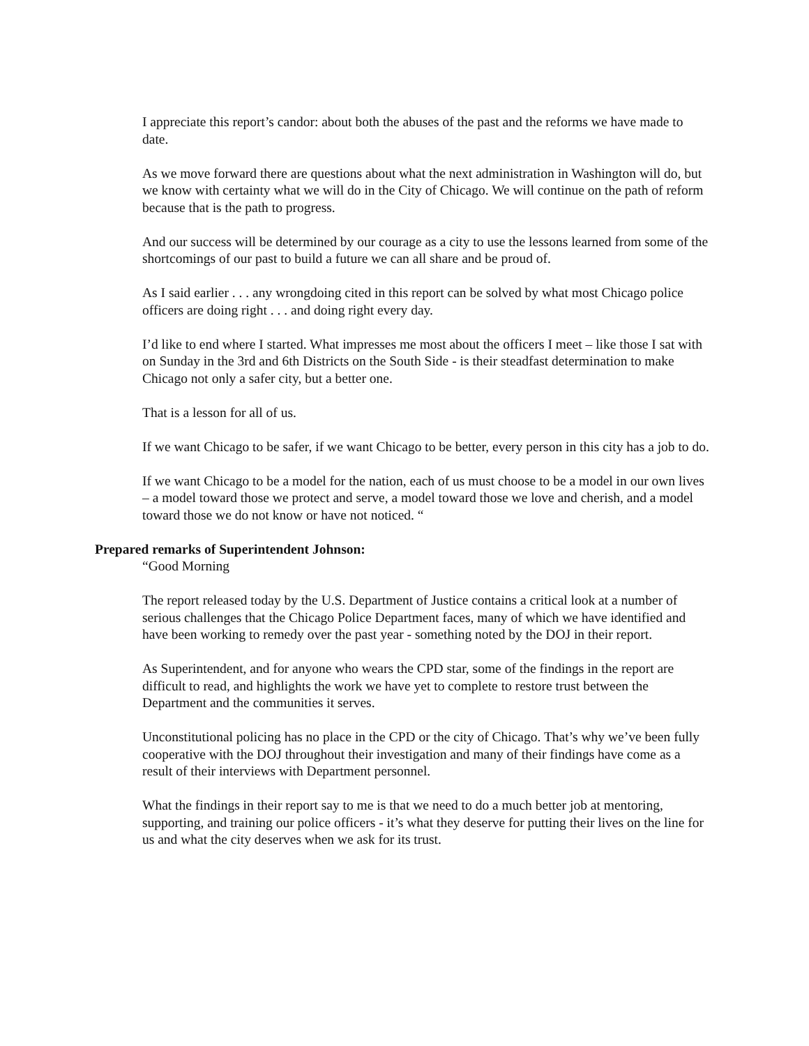I appreciate this report’s candor: about both the abuses of the past and the reforms we have made to date.
As we move forward there are questions about what the next administration in Washington will do, but we know with certainty what we will do in the City of Chicago. We will continue on the path of reform because that is the path to progress.
And our success will be determined by our courage as a city to use the lessons learned from some of the shortcomings of our past to build a future we can all share and be proud of.
As I said earlier . . . any wrongdoing cited in this report can be solved by what most Chicago police officers are doing right . . . and doing right every day.
I’d like to end where I started. What impresses me most about the officers I meet – like those I sat with on Sunday in the 3rd and 6th Districts on the South Side - is their steadfast determination to make Chicago not only a safer city, but a better one.
That is a lesson for all of us.
If we want Chicago to be safer, if we want Chicago to be better, every person in this city has a job to do.
If we want Chicago to be a model for the nation, each of us must choose to be a model in our own lives – a model toward those we protect and serve, a model toward those we love and cherish, and a model toward those we do not know or have not noticed. “
Prepared remarks of Superintendent Johnson:
“Good Morning
The report released today by the U.S. Department of Justice contains a critical look at a number of serious challenges that the Chicago Police Department faces, many of which we have identified and have been working to remedy over the past year - something noted by the DOJ in their report.
As Superintendent, and for anyone who wears the CPD star, some of the findings in the report are difficult to read, and highlights the work we have yet to complete to restore trust between the Department and the communities it serves.
Unconstitutional policing has no place in the CPD or the city of Chicago. That’s why we’ve been fully cooperative with the DOJ throughout their investigation and many of their findings have come as a result of their interviews with Department personnel.
What the findings in their report say to me is that we need to do a much better job at mentoring, supporting, and training our police officers - it’s what they deserve for putting their lives on the line for us and what the city deserves when we ask for its trust.